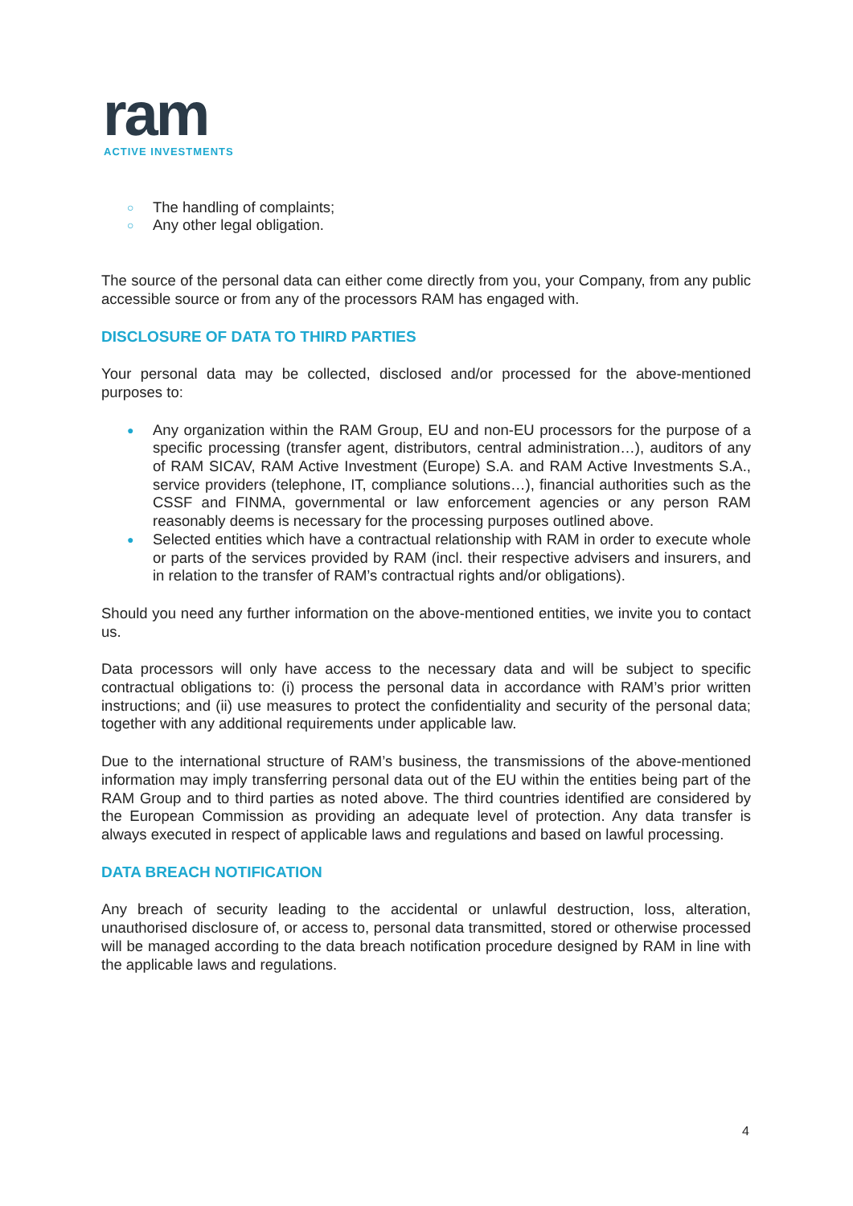ram
ACTIVE INVESTMENTS
○ The handling of complaints;
○ Any other legal obligation.
The source of the personal data can either come directly from you, your Company, from any public accessible source or from any of the processors RAM has engaged with.
DISCLOSURE OF DATA TO THIRD PARTIES
Your personal data may be collected, disclosed and/or processed for the above-mentioned purposes to:
● Any organization within the RAM Group, EU and non-EU processors for the purpose of a specific processing (transfer agent, distributors, central administration…), auditors of any of RAM SICAV, RAM Active Investment (Europe) S.A. and RAM Active Investments S.A., service providers (telephone, IT, compliance solutions…), financial authorities such as the CSSF and FINMA, governmental or law enforcement agencies or any person RAM reasonably deems is necessary for the processing purposes outlined above.
● Selected entities which have a contractual relationship with RAM in order to execute whole or parts of the services provided by RAM (incl. their respective advisers and insurers, and in relation to the transfer of RAM’s contractual rights and/or obligations).
Should you need any further information on the above-mentioned entities, we invite you to contact us.
Data processors will only have access to the necessary data and will be subject to specific contractual obligations to: (i) process the personal data in accordance with RAM’s prior written instructions; and (ii) use measures to protect the confidentiality and security of the personal data; together with any additional requirements under applicable law.
Due to the international structure of RAM’s business, the transmissions of the above-mentioned information may imply transferring personal data out of the EU within the entities being part of the RAM Group and to third parties as noted above. The third countries identified are considered by the European Commission as providing an adequate level of protection. Any data transfer is always executed in respect of applicable laws and regulations and based on lawful processing.
DATA BREACH NOTIFICATION
Any breach of security leading to the accidental or unlawful destruction, loss, alteration, unauthorised disclosure of, or access to, personal data transmitted, stored or otherwise processed will be managed according to the data breach notification procedure designed by RAM in line with the applicable laws and regulations.
4